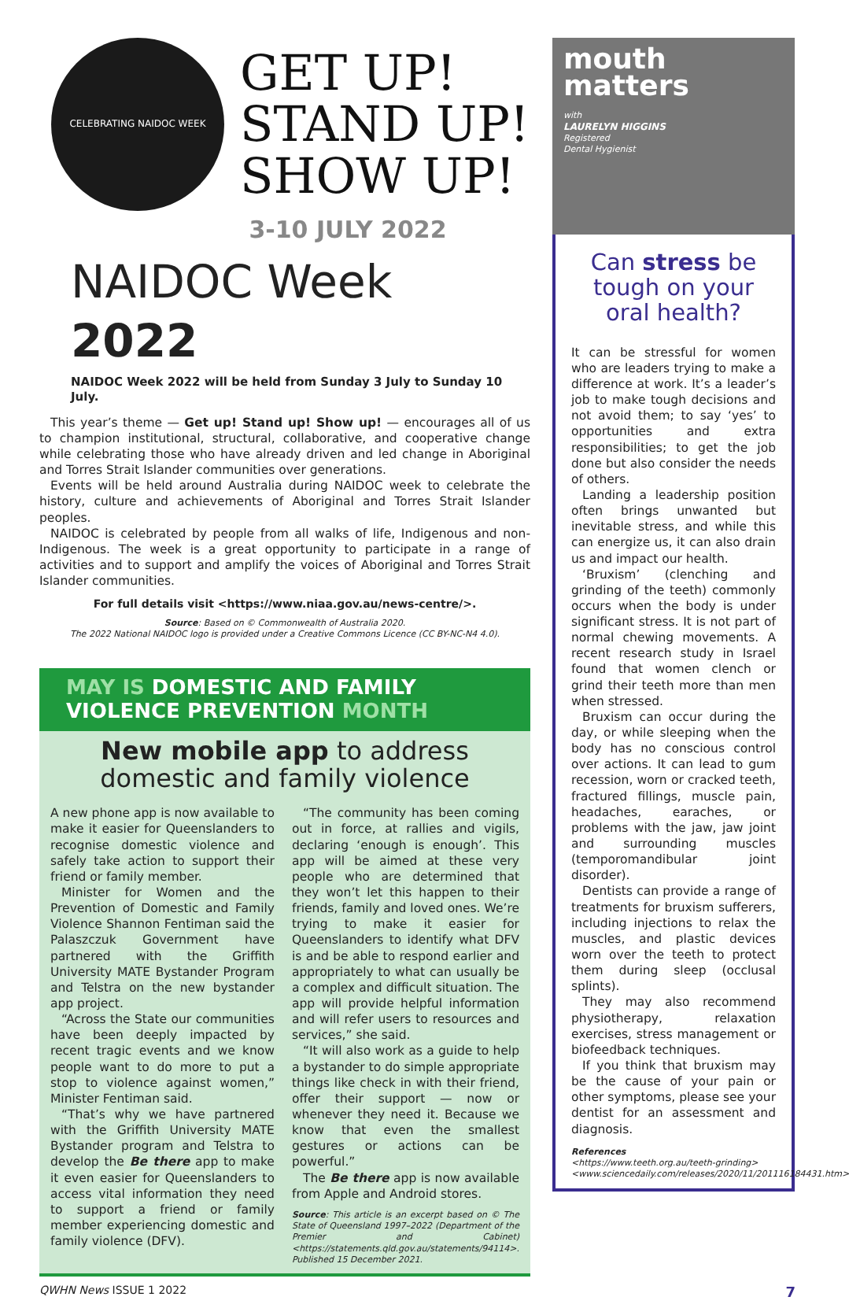CELEBRATING NAIDOC WEEK
GET UP!
STAND UP!
SHOW UP!
3-10 JULY 2022
NAIDOC Week 2022
NAIDOC Week 2022 will be held from Sunday 3 July to Sunday 10 July.
This year’s theme — Get up! Stand up! Show up! — encourages all of us to champion institutional, structural, collaborative, and cooperative change while celebrating those who have already driven and led change in Aboriginal and Torres Strait Islander communities over generations.
Events will be held around Australia during NAIDOC week to celebrate the history, culture and achievements of Aboriginal and Torres Strait Islander peoples.
NAIDOC is celebrated by people from all walks of life, Indigenous and non-Indigenous. The week is a great opportunity to participate in a range of activities and to support and amplify the voices of Aboriginal and Torres Strait Islander communities.
For full details visit <https://www.niaa.gov.au/news-centre/>.
Source: Based on © Commonwealth of Australia 2020.
The 2022 National NAIDOC logo is provided under a Creative Commons Licence (CC BY-NC-N4 4.0).
MAY IS DOMESTIC AND FAMILY
VIOLENCE PREVENTION MONTH
New mobile app to address
domestic and family violence
A new phone app is now available to make it easier for Queenslanders to recognise domestic violence and safely take action to support their friend or family member.
Minister for Women and the Prevention of Domestic and Family Violence Shannon Fentiman said the Palaszczuk Government have partnered with the Griffith University MATE Bystander Program and Telstra on the new bystander app project.
“Across the State our communities have been deeply impacted by recent tragic events and we know people want to do more to put a stop to violence against women,” Minister Fentiman said.
“That’s why we have partnered with the Griffith University MATE Bystander program and Telstra to develop the Be there app to make it even easier for Queenslanders to access vital information they need to support a friend or family member experiencing domestic and family violence (DFV).
“The community has been coming out in force, at rallies and vigils, declaring ‘enough is enough’. This app will be aimed at these very people who are determined that they won’t let this happen to their friends, family and loved ones. We’re trying to make it easier for Queenslanders to identify what DFV is and be able to respond earlier and appropriately to what can usually be a complex and difficult situation. The app will provide helpful information and will refer users to resources and services,” she said.
“It will also work as a guide to help a bystander to do simple appropriate things like check in with their friend, offer their support — now or whenever they need it. Because we know that even the smallest gestures or actions can be powerful.”
The Be there app is now available from Apple and Android stores.
Source: This article is an excerpt based on © The State of Queensland 1997–2022 (Department of the Premier and Cabinet) <https://statements.qld.gov.au/statements/94114>. Published 15 December 2021.
mouth
matters
with
LAURELYN HIGGINS
Registered
Dental Hygienist
Can stress be tough on your oral health?
It can be stressful for women who are leaders trying to make a difference at work. It’s a leader’s job to make tough decisions and not avoid them; to say ‘yes’ to opportunities and extra responsibilities; to get the job done but also consider the needs of others.
Landing a leadership position often brings unwanted but inevitable stress, and while this can energize us, it can also drain us and impact our health.
‘Bruxism’ (clenching and grinding of the teeth) commonly occurs when the body is under significant stress. It is not part of normal chewing movements. A recent research study in Israel found that women clench or grind their teeth more than men when stressed.
Bruxism can occur during the day, or while sleeping when the body has no conscious control over actions. It can lead to gum recession, worn or cracked teeth, fractured fillings, muscle pain, headaches, earaches, or problems with the jaw, jaw joint and surrounding muscles (temporomandibular joint disorder).
Dentists can provide a range of treatments for bruxism sufferers, including injections to relax the muscles, and plastic devices worn over the teeth to protect them during sleep (occlusal splints).
They may also recommend physiotherapy, relaxation exercises, stress management or biofeedback techniques.
If you think that bruxism may be the cause of your pain or other symptoms, please see your dentist for an assessment and diagnosis.
References
<https://www.teeth.org.au/teeth-grinding>
<www.sciencedaily.com/releases/2020/11/201116184431.htm>
QWHN News ISSUE 1 2022 7